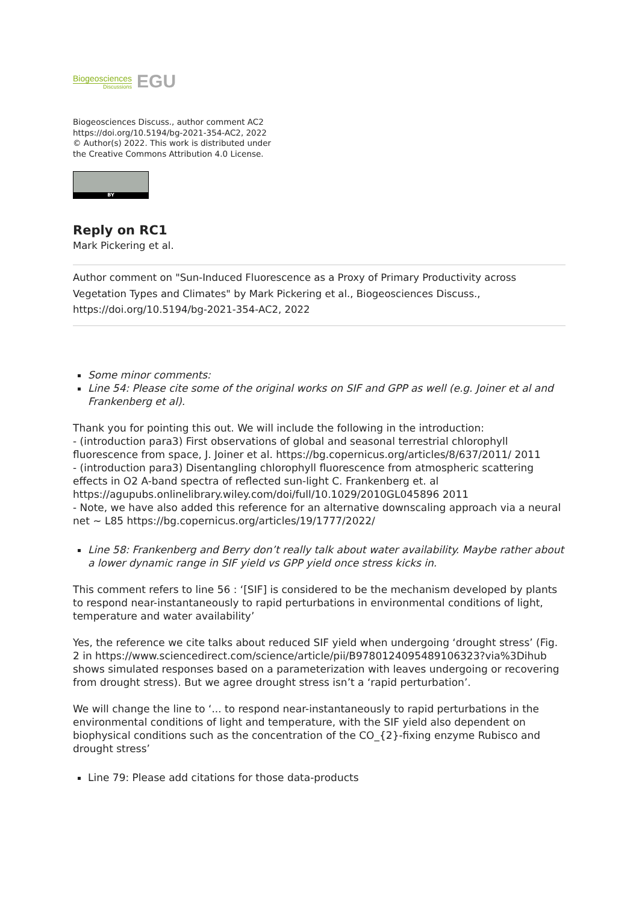Biogeosciences
Discussions
EGU
Biogeosciences Discuss., author comment AC2
https://doi.org/10.5194/bg-2021-354-AC2, 2022
© Author(s) 2022. This work is distributed under
the Creative Commons Attribution 4.0 License.
BY
Reply on RC1
Mark Pickering et al.
Author comment on "Sun-Induced Fluorescence as a Proxy of Primary Productivity across Vegetation Types and Climates" by Mark Pickering et al., Biogeosciences Discuss., https://doi.org/10.5194/bg-2021-354-AC2, 2022
Some minor comments:
Line 54: Please cite some of the original works on SIF and GPP as well (e.g. Joiner et al and Frankenberg et al).
Thank you for pointing this out. We will include the following in the introduction:
- (introduction para3) First observations of global and seasonal terrestrial chlorophyll fluorescence from space, J. Joiner et al. https://bg.copernicus.org/articles/8/637/2011/ 2011
- (introduction para3) Disentangling chlorophyll fluorescence from atmospheric scattering effects in O2 A-band spectra of reflected sun-light C. Frankenberg et. al https://agupubs.onlinelibrary.wiley.com/doi/full/10.1029/2010GL045896 2011
- Note, we have also added this reference for an alternative downscaling approach via a neural net ~ L85 https://bg.copernicus.org/articles/19/1777/2022/
Line 58: Frankenberg and Berry don’t really talk about water availability. Maybe rather about a lower dynamic range in SIF yield vs GPP yield once stress kicks in.
This comment refers to line 56 : ‘[SIF] is considered to be the mechanism developed by plants to respond near-instantaneously to rapid perturbations in environmental conditions of light, temperature and water availability’
Yes, the reference we cite talks about reduced SIF yield when undergoing ‘drought stress’ (Fig. 2 in https://www.sciencedirect.com/science/article/pii/B9780124095489106323?via%3Dihub shows simulated responses based on a parameterization with leaves undergoing or recovering from drought stress). But we agree drought stress isn’t a ‘rapid perturbation’.
We will change the line to ‘... to respond near-instantaneously to rapid perturbations in the environmental conditions of light and temperature, with the SIF yield also dependent on biophysical conditions such as the concentration of the CO_{2}-fixing enzyme Rubisco and drought stress’
Line 79: Please add citations for those data-products